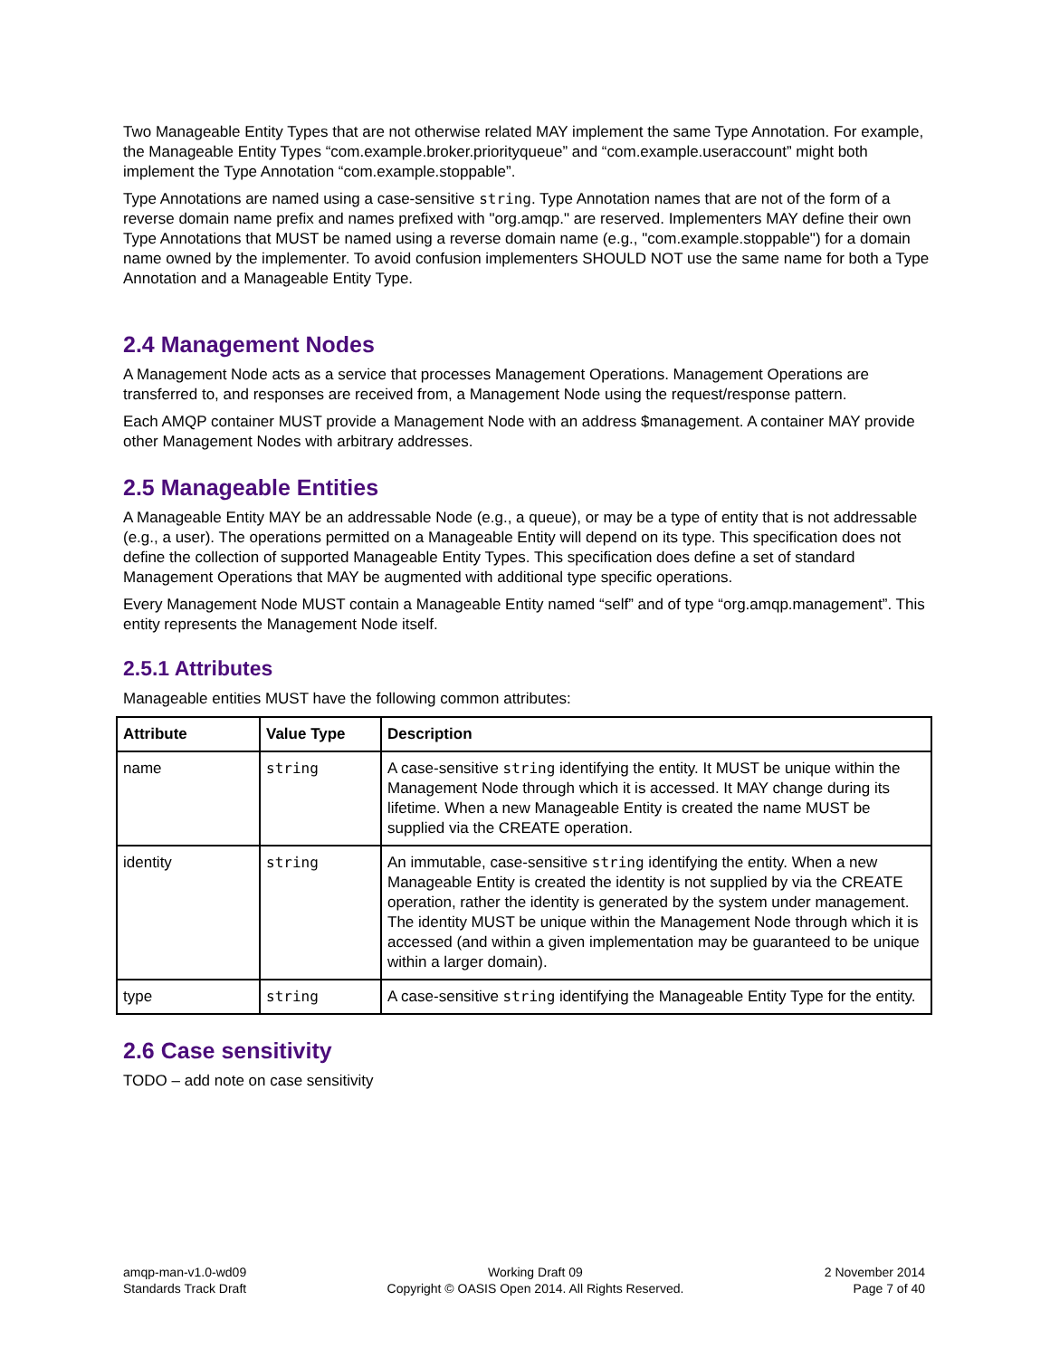Two Manageable Entity Types that are not otherwise related MAY implement the same Type Annotation. For example, the Manageable Entity Types “com.example.broker.priorityqueue” and “com.example.useraccount” might both implement the Type Annotation “com.example.stoppable”.
Type Annotations are named using a case-sensitive string. Type Annotation names that are not of the form of a reverse domain name prefix and names prefixed with "org.amqp." are reserved. Implementers MAY define their own Type Annotations that MUST be named using a reverse domain name (e.g., "com.example.stoppable") for a domain name owned by the implementer. To avoid confusion implementers SHOULD NOT use the same name for both a Type Annotation and a Manageable Entity Type.
2.4 Management Nodes
A Management Node acts as a service that processes Management Operations. Management Operations are transferred to, and responses are received from, a Management Node using the request/response pattern.
Each AMQP container MUST provide a Management Node with an address $management. A container MAY provide other Management Nodes with arbitrary addresses.
2.5 Manageable Entities
A Manageable Entity MAY be an addressable Node (e.g., a queue), or may be a type of entity that is not addressable (e.g., a user). The operations permitted on a Manageable Entity will depend on its type. This specification does not define the collection of supported Manageable Entity Types. This specification does define a set of standard Management Operations that MAY be augmented with additional type specific operations.
Every Management Node MUST contain a Manageable Entity named “self” and of type “org.amqp.management”. This entity represents the Management Node itself.
2.5.1 Attributes
Manageable entities MUST have the following common attributes:
| Attribute | Value Type | Description |
| --- | --- | --- |
| name | string | A case-sensitive string identifying the entity. It MUST be unique within the Management Node through which it is accessed. It MAY change during its lifetime. When a new Manageable Entity is created the name MUST be supplied via the CREATE operation. |
| identity | string | An immutable, case-sensitive string identifying the entity. When a new Manageable Entity is created the identity is not supplied by via the CREATE operation, rather the identity is generated by the system under management. The identity MUST be unique within the Management Node through which it is accessed (and within a given implementation may be guaranteed to be unique within a larger domain). |
| type | string | A case-sensitive string identifying the Manageable Entity Type for the entity. |
2.6 Case sensitivity
TODO – add note on case sensitivity
amqp-man-v1.0-wd09
Standards Track Draft
Working Draft 09
Copyright © OASIS Open 2014. All Rights Reserved.
2 November 2014
Page 7 of 40